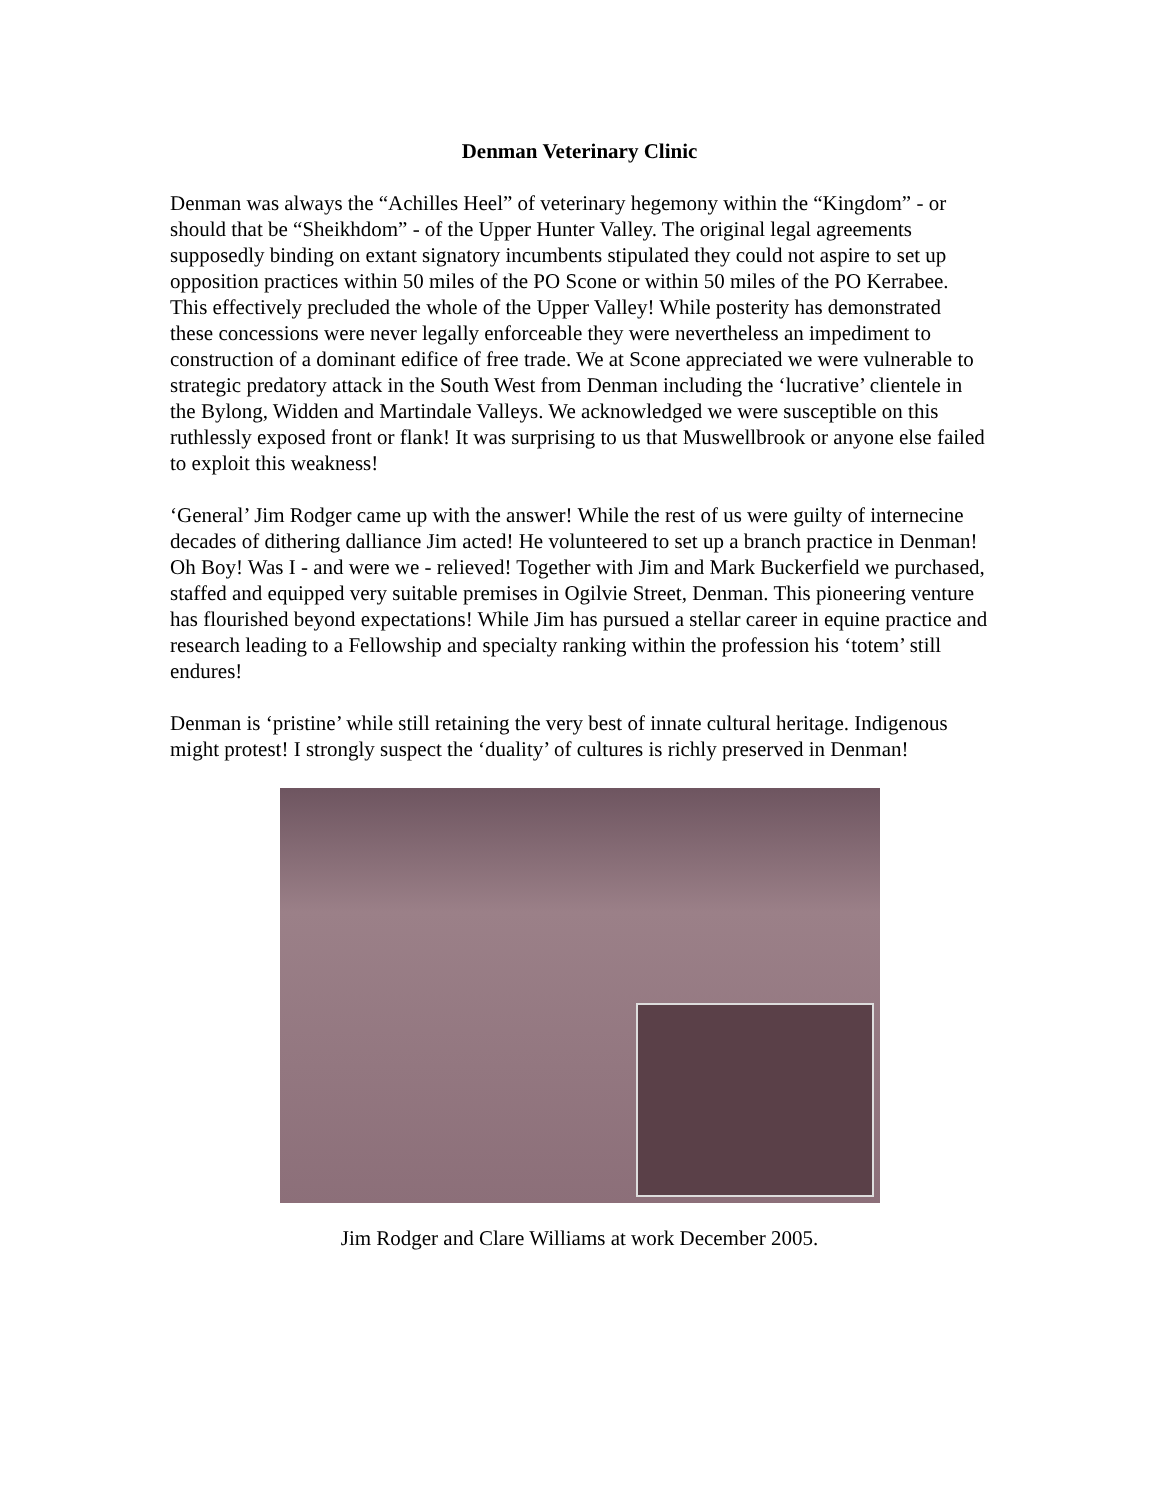Denman Veterinary Clinic
Denman was always the “Achilles Heel” of veterinary hegemony within the “Kingdom” - or should that be “Sheikhdom” - of the Upper Hunter Valley. The original legal agreements supposedly binding on extant signatory incumbents stipulated they could not aspire to set up opposition practices within 50 miles of the PO Scone or within 50 miles of the PO Kerrabee. This effectively precluded the whole of the Upper Valley! While posterity has demonstrated these concessions were never legally enforceable they were nevertheless an impediment to construction of a dominant edifice of free trade. We at Scone appreciated we were vulnerable to strategic predatory attack in the South West from Denman including the ‘lucrative’ clientele in the Bylong, Widden and Martindale Valleys. We acknowledged we were susceptible on this ruthlessly exposed front or flank! It was surprising to us that Muswellbrook or anyone else failed to exploit this weakness!
‘General’ Jim Rodger came up with the answer! While the rest of us were guilty of internecine decades of dithering dalliance Jim acted! He volunteered to set up a branch practice in Denman! Oh Boy! Was I - and were we - relieved! Together with Jim and Mark Buckerfield we purchased, staffed and equipped very suitable premises in Ogilvie Street, Denman. This pioneering venture has flourished beyond expectations! While Jim has pursued a stellar career in equine practice and research leading to a Fellowship and specialty ranking within the profession his ‘totem’ still endures!
Denman is ‘pristine’ while still retaining the very best of innate cultural heritage. Indigenous might protest! I strongly suspect the ‘duality’ of cultures is richly preserved in Denman!
Jim Rodger and Clare Williams at work December 2005.